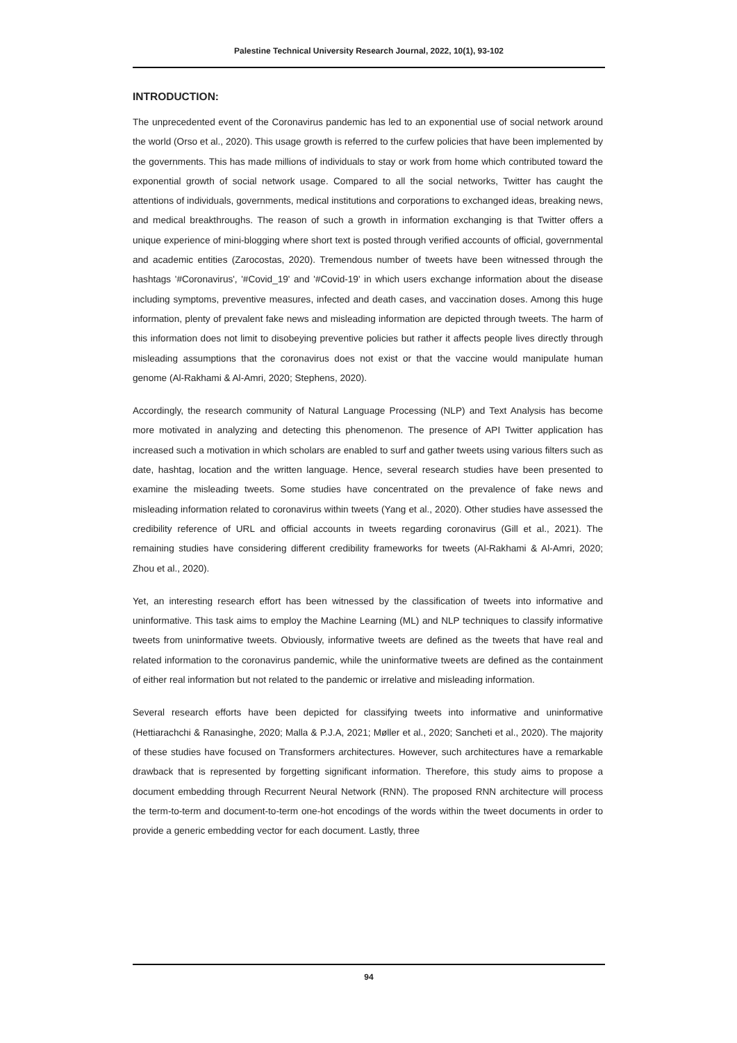Palestine Technical University Research Journal, 2022, 10(1), 93-102
INTRODUCTION:
The unprecedented event of the Coronavirus pandemic has led to an exponential use of social network around the world (Orso et al., 2020). This usage growth is referred to the curfew policies that have been implemented by the governments. This has made millions of individuals to stay or work from home which contributed toward the exponential growth of social network usage. Compared to all the social networks, Twitter has caught the attentions of individuals, governments, medical institutions and corporations to exchanged ideas, breaking news, and medical breakthroughs. The reason of such a growth in information exchanging is that Twitter offers a unique experience of mini-blogging where short text is posted through verified accounts of official, governmental and academic entities (Zarocostas, 2020). Tremendous number of tweets have been witnessed through the hashtags '#Coronavirus', '#Covid_19' and '#Covid-19' in which users exchange information about the disease including symptoms, preventive measures, infected and death cases, and vaccination doses. Among this huge information, plenty of prevalent fake news and misleading information are depicted through tweets. The harm of this information does not limit to disobeying preventive policies but rather it affects people lives directly through misleading assumptions that the coronavirus does not exist or that the vaccine would manipulate human genome (Al-Rakhami & Al-Amri, 2020; Stephens, 2020).
Accordingly, the research community of Natural Language Processing (NLP) and Text Analysis has become more motivated in analyzing and detecting this phenomenon. The presence of API Twitter application has increased such a motivation in which scholars are enabled to surf and gather tweets using various filters such as date, hashtag, location and the written language. Hence, several research studies have been presented to examine the misleading tweets. Some studies have concentrated on the prevalence of fake news and misleading information related to coronavirus within tweets (Yang et al., 2020). Other studies have assessed the credibility reference of URL and official accounts in tweets regarding coronavirus (Gill et al., 2021). The remaining studies have considering different credibility frameworks for tweets (Al-Rakhami & Al-Amri, 2020; Zhou et al., 2020).
Yet, an interesting research effort has been witnessed by the classification of tweets into informative and uninformative. This task aims to employ the Machine Learning (ML) and NLP techniques to classify informative tweets from uninformative tweets. Obviously, informative tweets are defined as the tweets that have real and related information to the coronavirus pandemic, while the uninformative tweets are defined as the containment of either real information but not related to the pandemic or irrelative and misleading information.
Several research efforts have been depicted for classifying tweets into informative and uninformative (Hettiarachchi & Ranasinghe, 2020; Malla & P.J.A, 2021; Møller et al., 2020; Sancheti et al., 2020). The majority of these studies have focused on Transformers architectures. However, such architectures have a remarkable drawback that is represented by forgetting significant information. Therefore, this study aims to propose a document embedding through Recurrent Neural Network (RNN). The proposed RNN architecture will process the term-to-term and document-to-term one-hot encodings of the words within the tweet documents in order to provide a generic embedding vector for each document. Lastly, three
94